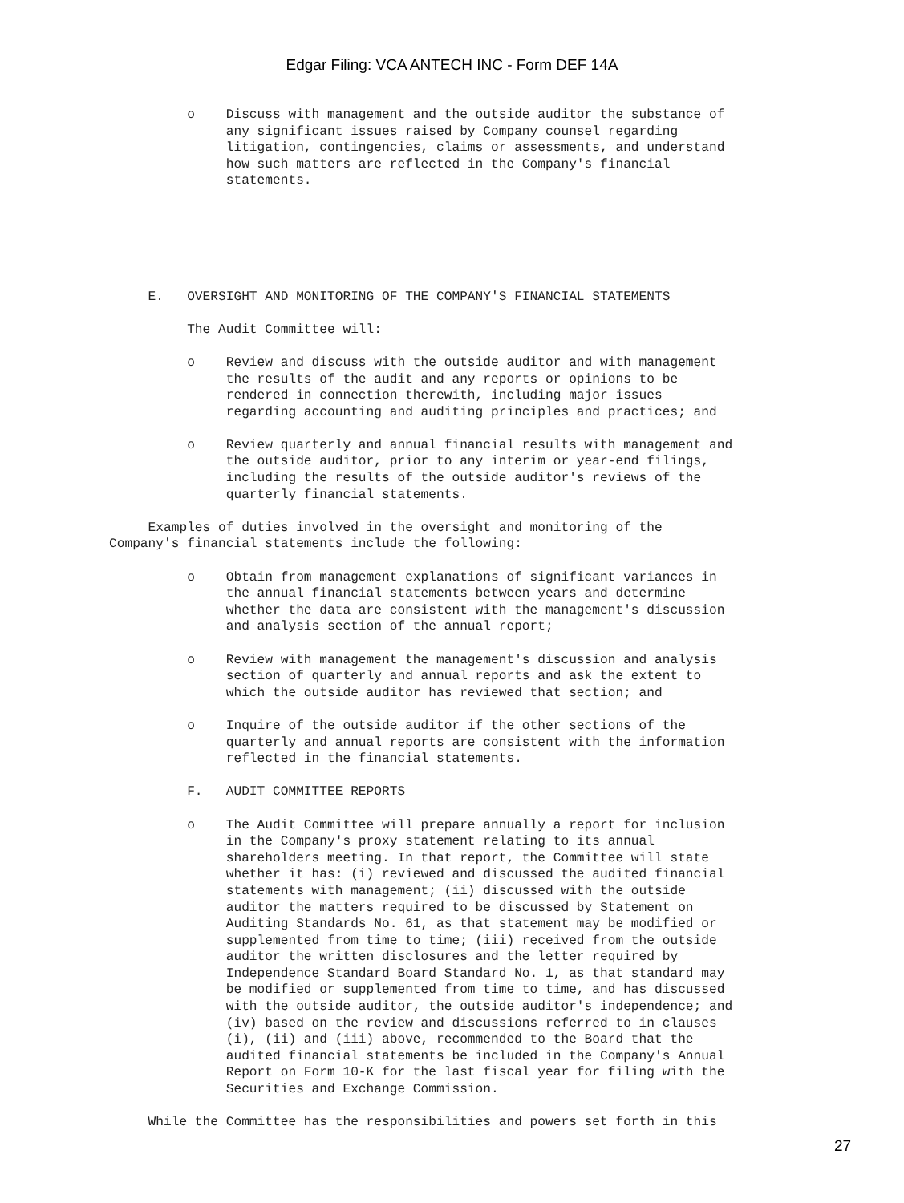Edgar Filing: VCA ANTECH INC - Form DEF 14A
          o    Discuss with management and the outside auditor the substance of
               any significant issues raised by Company counsel regarding
               litigation, contingencies, claims or assessments, and understand
               how such matters are reflected in the Company's financial
               statements.






     E.   OVERSIGHT AND MONITORING OF THE COMPANY'S FINANCIAL STATEMENTS

          The Audit Committee will:

          o    Review and discuss with the outside auditor and with management
               the results of the audit and any reports or opinions to be
               rendered in connection therewith, including major issues
               regarding accounting and auditing principles and practices; and

          o    Review quarterly and annual financial results with management and
               the outside auditor, prior to any interim or year-end filings,
               including the results of the outside auditor's reviews of the
               quarterly financial statements.

     Examples of duties involved in the oversight and monitoring of the
Company's financial statements include the following:

          o    Obtain from management explanations of significant variances in
               the annual financial statements between years and determine
               whether the data are consistent with the management's discussion
               and analysis section of the annual report;

          o    Review with management the management's discussion and analysis
               section of quarterly and annual reports and ask the extent to
               which the outside auditor has reviewed that section; and

          o    Inquire of the outside auditor if the other sections of the
               quarterly and annual reports are consistent with the information
               reflected in the financial statements.

          F.   AUDIT COMMITTEE REPORTS

          o    The Audit Committee will prepare annually a report for inclusion
               in the Company's proxy statement relating to its annual
               shareholders meeting. In that report, the Committee will state
               whether it has: (i) reviewed and discussed the audited financial
               statements with management; (ii) discussed with the outside
               auditor the matters required to be discussed by Statement on
               Auditing Standards No. 61, as that statement may be modified or
               supplemented from time to time; (iii) received from the outside
               auditor the written disclosures and the letter required by
               Independence Standard Board Standard No. 1, as that standard may
               be modified or supplemented from time to time, and has discussed
               with the outside auditor, the outside auditor's independence; and
               (iv) based on the review and discussions referred to in clauses
               (i), (ii) and (iii) above, recommended to the Board that the
               audited financial statements be included in the Company's Annual
               Report on Form 10-K for the last fiscal year for filing with the
               Securities and Exchange Commission.

     While the Committee has the responsibilities and powers set forth in this
27